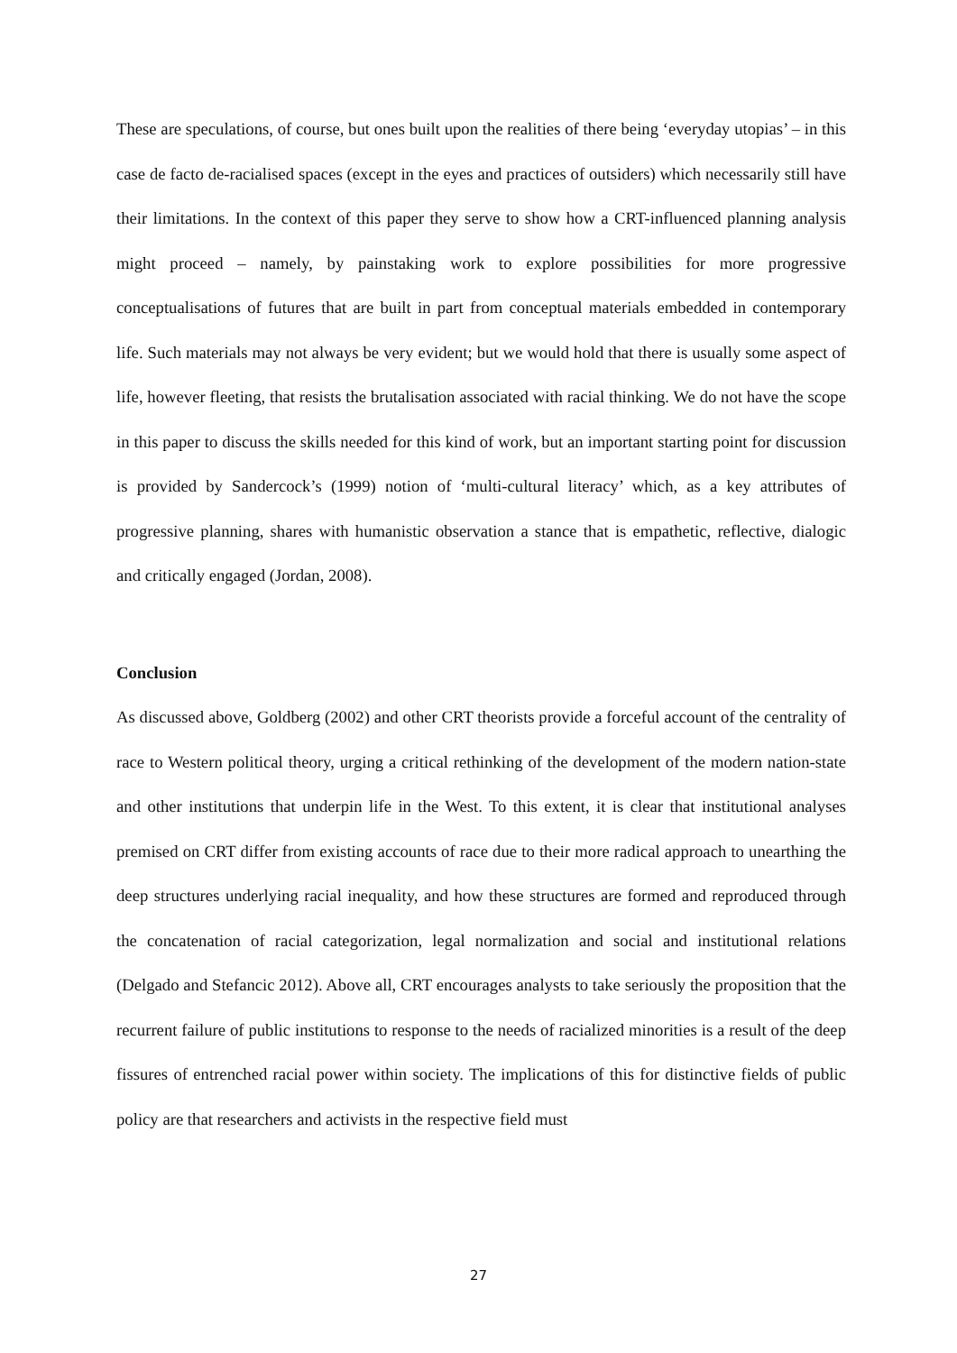These are speculations, of course, but ones built upon the realities of there being ‘everyday utopias’ – in this case de facto de-racialised spaces (except in the eyes and practices of outsiders) which necessarily still have their limitations. In the context of this paper they serve to show how a CRT-influenced planning analysis might proceed – namely, by painstaking work to explore possibilities for more progressive conceptualisations of futures that are built in part from conceptual materials embedded in contemporary life. Such materials may not always be very evident; but we would hold that there is usually some aspect of life, however fleeting, that resists the brutalisation associated with racial thinking. We do not have the scope in this paper to discuss the skills needed for this kind of work, but an important starting point for discussion is provided by Sandercock’s (1999) notion of ‘multi-cultural literacy’ which, as a key attributes of progressive planning, shares with humanistic observation a stance that is empathetic, reflective, dialogic and critically engaged (Jordan, 2008).
Conclusion
As discussed above, Goldberg (2002) and other CRT theorists provide a forceful account of the centrality of race to Western political theory, urging a critical rethinking of the development of the modern nation-state and other institutions that underpin life in the West. To this extent, it is clear that institutional analyses premised on CRT differ from existing accounts of race due to their more radical approach to unearthing the deep structures underlying racial inequality, and how these structures are formed and reproduced through the concatenation of racial categorization, legal normalization and social and institutional relations (Delgado and Stefancic 2012). Above all, CRT encourages analysts to take seriously the proposition that the recurrent failure of public institutions to response to the needs of racialized minorities is a result of the deep fissures of entrenched racial power within society. The implications of this for distinctive fields of public policy are that researchers and activists in the respective field must
27